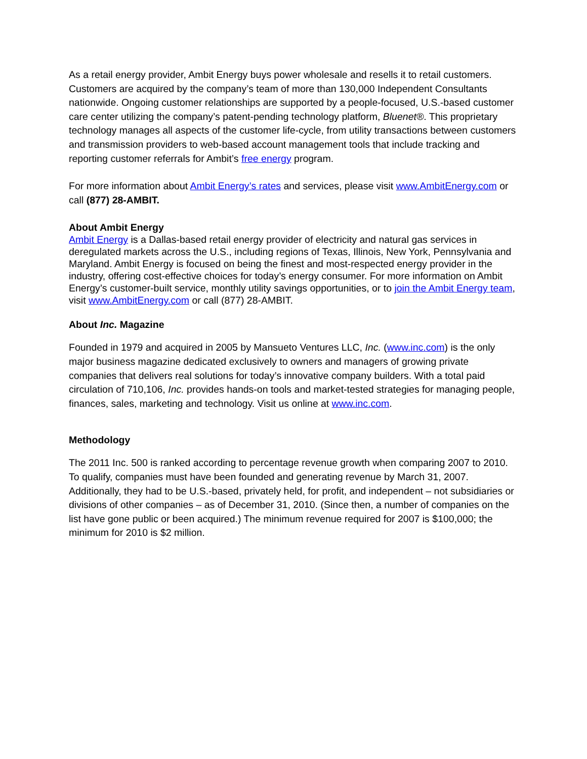As a retail energy provider, Ambit Energy buys power wholesale and resells it to retail customers. Customers are acquired by the company’s team of more than 130,000 Independent Consultants nationwide. Ongoing customer relationships are supported by a people-focused, U.S.-based customer care center utilizing the company’s patent-pending technology platform, Bluenet®. This proprietary technology manages all aspects of the customer life-cycle, from utility transactions between customers and transmission providers to web-based account management tools that include tracking and reporting customer referrals for Ambit’s free energy program.
For more information about Ambit Energy’s rates and services, please visit www.AmbitEnergy.com or call (877) 28-AMBIT.
About Ambit Energy
Ambit Energy is a Dallas-based retail energy provider of electricity and natural gas services in deregulated markets across the U.S., including regions of Texas, Illinois, New York, Pennsylvania and Maryland. Ambit Energy is focused on being the finest and most-respected energy provider in the industry, offering cost-effective choices for today’s energy consumer. For more information on Ambit Energy’s customer-built service, monthly utility savings opportunities, or to join the Ambit Energy team, visit www.AmbitEnergy.com or call (877) 28-AMBIT.
About Inc. Magazine
Founded in 1979 and acquired in 2005 by Mansueto Ventures LLC, Inc. (www.inc.com) is the only major business magazine dedicated exclusively to owners and managers of growing private companies that delivers real solutions for today’s innovative company builders. With a total paid circulation of 710,106, Inc. provides hands-on tools and market-tested strategies for managing people, finances, sales, marketing and technology. Visit us online at www.inc.com.
Methodology
The 2011 Inc. 500 is ranked according to percentage revenue growth when comparing 2007 to 2010. To qualify, companies must have been founded and generating revenue by March 31, 2007. Additionally, they had to be U.S.-based, privately held, for profit, and independent – not subsidiaries or divisions of other companies – as of December 31, 2010. (Since then, a number of companies on the list have gone public or been acquired.) The minimum revenue required for 2007 is $100,000; the minimum for 2010 is $2 million.